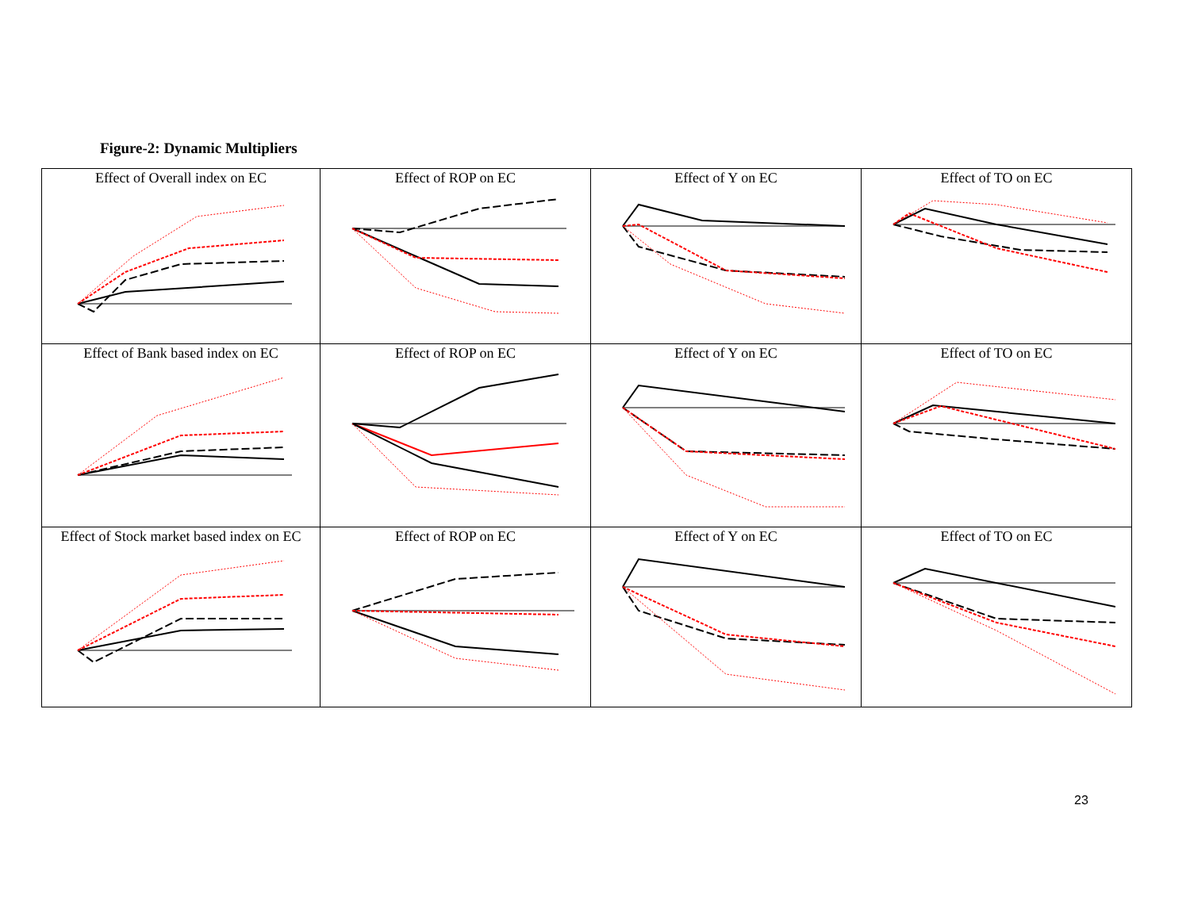Figure-2: Dynamic Multipliers
| Effect of Overall index on EC | Effect of ROP on EC | Effect of Y on EC | Effect of TO on EC |
| Effect of Bank based index on EC | Effect of ROP on EC | Effect of Y on EC | Effect of TO on EC |
| Effect of Stock market based index on EC | Effect of ROP on EC | Effect of Y on EC | Effect of TO on EC |
23